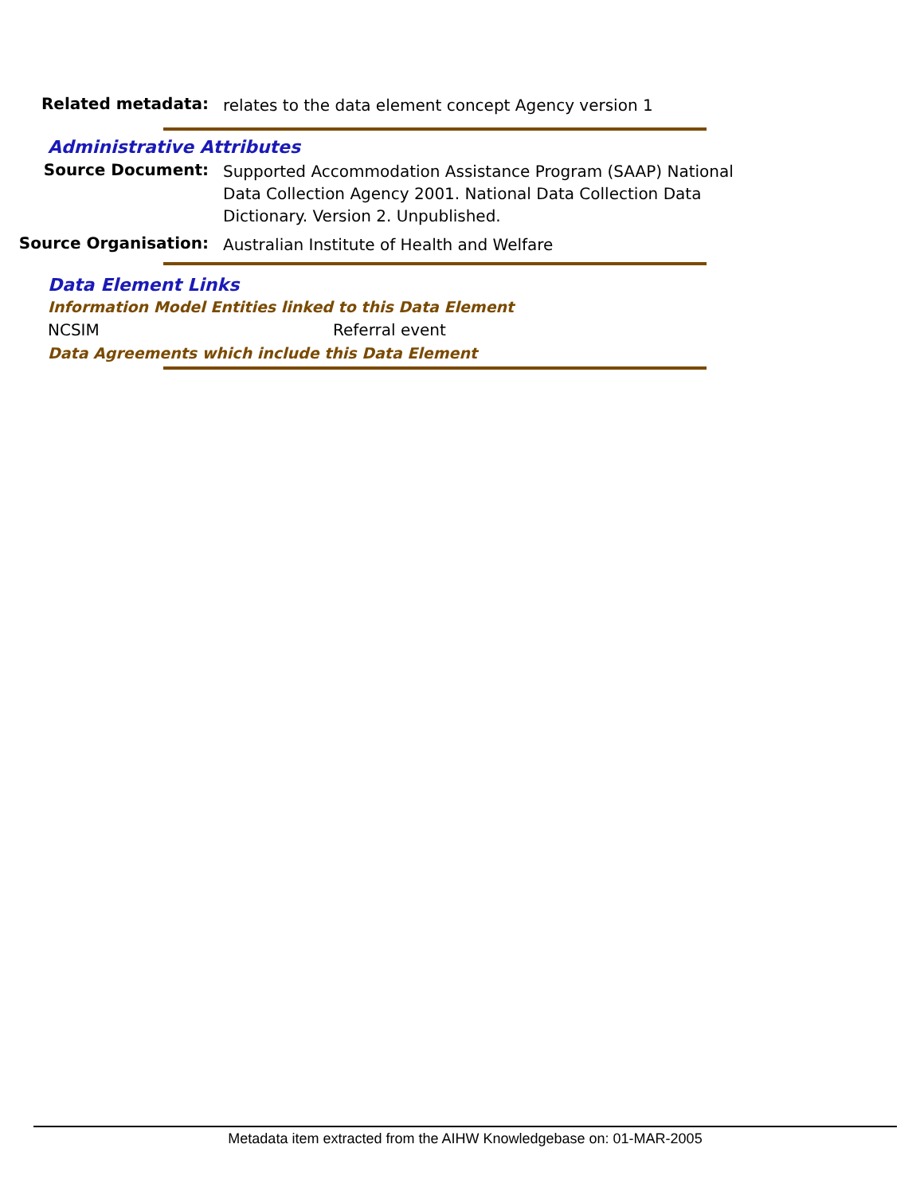Related metadata:
relates to the data element concept Agency version 1
Administrative Attributes
Source Document:
Supported Accommodation Assistance Program (SAAP) National Data Collection Agency 2001. National Data Collection Data Dictionary. Version 2. Unpublished.
Source Organisation:
Australian Institute of Health and Welfare
Data Element Links
Information Model Entities linked to this Data Element
NCSIM Referral event
Data Agreements which include this Data Element
Metadata item extracted from the AIHW Knowledgebase on: 01-MAR-2005